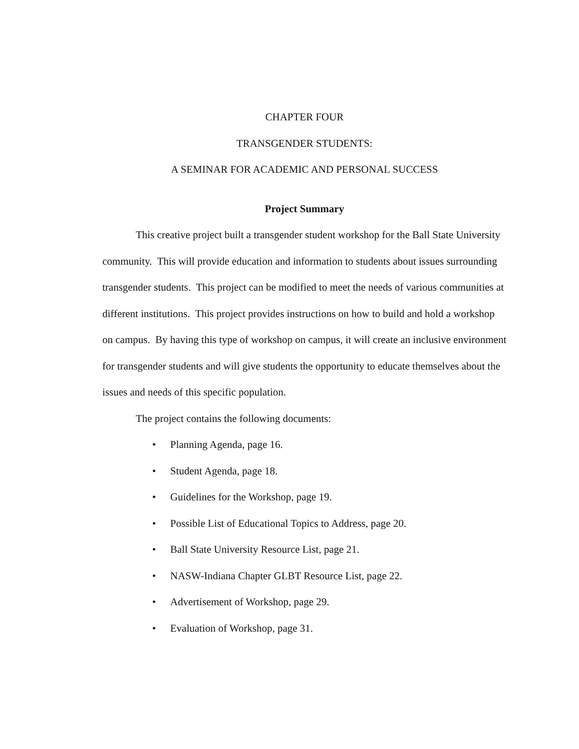CHAPTER FOUR
TRANSGENDER STUDENTS:
A SEMINAR FOR ACADEMIC AND PERSONAL SUCCESS
Project Summary
This creative project built a transgender student workshop for the Ball State University community. This will provide education and information to students about issues surrounding transgender students. This project can be modified to meet the needs of various communities at different institutions. This project provides instructions on how to build and hold a workshop on campus. By having this type of workshop on campus, it will create an inclusive environment for transgender students and will give students the opportunity to educate themselves about the issues and needs of this specific population.
The project contains the following documents:
• Planning Agenda, page 16.
• Student Agenda, page 18.
• Guidelines for the Workshop, page 19.
• Possible List of Educational Topics to Address, page 20.
• Ball State University Resource List, page 21.
• NASW-Indiana Chapter GLBT Resource List, page 22.
• Advertisement of Workshop, page 29.
• Evaluation of Workshop, page 31.